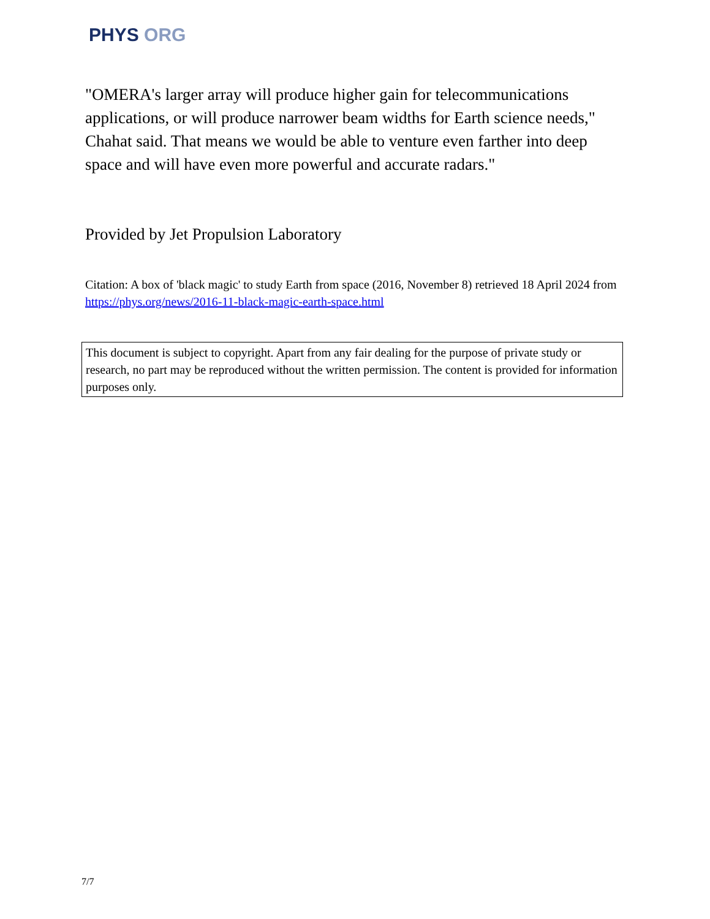PHYS ORG
"OMERA's larger array will produce higher gain for telecommunications applications, or will produce narrower beam widths for Earth science needs," Chahat said. That means we would be able to venture even farther into deep space and will have even more powerful and accurate radars."
Provided by Jet Propulsion Laboratory
Citation: A box of 'black magic' to study Earth from space (2016, November 8) retrieved 18 April 2024 from https://phys.org/news/2016-11-black-magic-earth-space.html
This document is subject to copyright. Apart from any fair dealing for the purpose of private study or research, no part may be reproduced without the written permission. The content is provided for information purposes only.
7/7